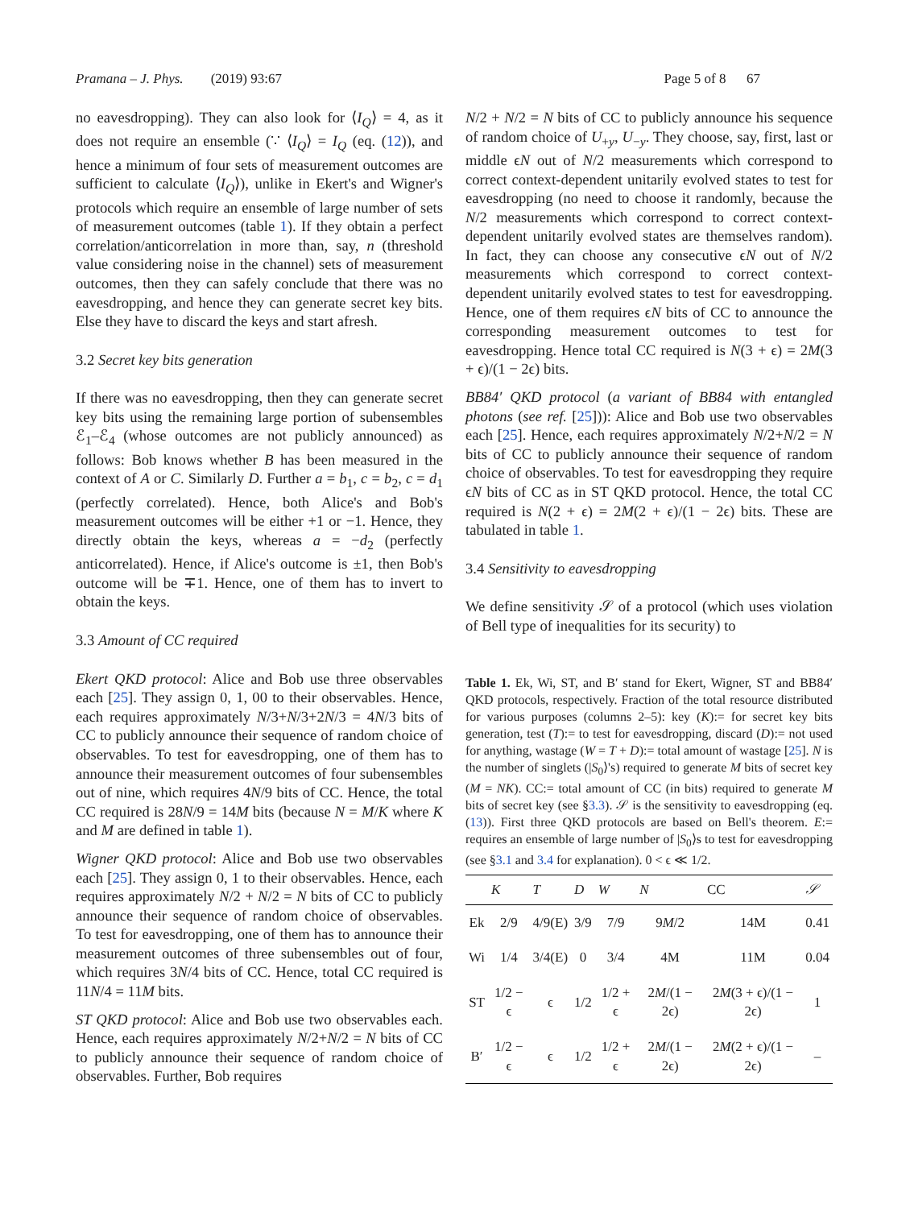Pramana – J. Phys. (2019) 93:67 Page 5 of 8 67
no eavesdropping). They can also look for ⟨I<sub>Q</sub>⟩ = 4, as it does not require an ensemble (∵ ⟨I<sub>Q</sub>⟩ = I<sub>Q</sub> (eq. (12)), and hence a minimum of four sets of measurement outcomes are sufficient to calculate ⟨I<sub>Q</sub>⟩), unlike in Ekert's and Wigner's protocols which require an ensemble of large number of sets of measurement outcomes (table 1). If they obtain a perfect correlation/anticorrelation in more than, say, n (threshold value considering noise in the channel) sets of measurement outcomes, then they can safely conclude that there was no eavesdropping, and hence they can generate secret key bits. Else they have to discard the keys and start afresh.
3.2 Secret key bits generation
If there was no eavesdropping, then they can generate secret key bits using the remaining large portion of subensembles ℰ<sub>1</sub>–ℰ<sub>4</sub> (whose outcomes are not publicly announced) as follows: Bob knows whether B has been measured in the context of A or C. Similarly D. Further a = b<sub>1</sub>, c = b<sub>2</sub>, c = d<sub>1</sub> (perfectly correlated). Hence, both Alice's and Bob's measurement outcomes will be either +1 or −1. Hence, they directly obtain the keys, whereas a = −d<sub>2</sub> (perfectly anticorrelated). Hence, if Alice's outcome is ±1, then Bob's outcome will be ∓1. Hence, one of them has to invert to obtain the keys.
3.3 Amount of CC required
Ekert QKD protocol: Alice and Bob use three observables each [25]. They assign 0, 1, 00 to their observables. Hence, each requires approximately N/3+N/3+2N/3 = 4N/3 bits of CC to publicly announce their sequence of random choice of observables. To test for eavesdropping, one of them has to announce their measurement outcomes of four subensembles out of nine, which requires 4N/9 bits of CC. Hence, the total CC required is 28N/9 = 14M bits (because N = M/K where K and M are defined in table 1).
Wigner QKD protocol: Alice and Bob use two observables each [25]. They assign 0, 1 to their observables. Hence, each requires approximately N/2 + N/2 = N bits of CC to publicly announce their sequence of random choice of observables. To test for eavesdropping, one of them has to announce their measurement outcomes of three subensembles out of four, which requires 3N/4 bits of CC. Hence, total CC required is 11N/4 = 11M bits.
ST QKD protocol: Alice and Bob use two observables each. Hence, each requires approximately N/2+N/2 = N bits of CC to publicly announce their sequence of random choice of observables. Further, Bob requires
N/2 + N/2 = N bits of CC to publicly announce his sequence of random choice of U<sub>+y</sub>, U<sub>−y</sub>. They choose, say, first, last or middle ϵN out of N/2 measurements which correspond to correct context-dependent unitarily evolved states to test for eavesdropping (no need to choose it randomly, because the N/2 measurements which correspond to correct context-dependent unitarily evolved states are themselves random). In fact, they can choose any consecutive ϵN out of N/2 measurements which correspond to correct context-dependent unitarily evolved states to test for eavesdropping. Hence, one of them requires ϵN bits of CC to announce the corresponding measurement outcomes to test for eavesdropping. Hence total CC required is N(3 + ϵ) = 2M(3 + ϵ)/(1 − 2ϵ) bits.
BB84′ QKD protocol (a variant of BB84 with entangled photons (see ref. [25])): Alice and Bob use two observables each [25]. Hence, each requires approximately N/2+N/2 = N bits of CC to publicly announce their sequence of random choice of observables. To test for eavesdropping they require ϵN bits of CC as in ST QKD protocol. Hence, the total CC required is N(2 + ϵ) = 2M(2 + ϵ)/(1 − 2ϵ) bits. These are tabulated in table 1.
3.4 Sensitivity to eavesdropping
We define sensitivity 𝒮 of a protocol (which uses violation of Bell type of inequalities for its security) to
Table 1. Ek, Wi, ST, and B′ stand for Ekert, Wigner, ST and BB84′ QKD protocols, respectively. Fraction of the total resource distributed for various purposes (columns 2–5): key (K):= for secret key bits generation, test (T):= to test for eavesdropping, discard (D):= not used for anything, wastage (W = T + D):= total amount of wastage [25]. N is the number of singlets (|S<sub>0</sub>⟩'s) required to generate M bits of secret key (M = NK). CC:= total amount of CC (in bits) required to generate M bits of secret key (see §3.3). 𝒮 is the sensitivity to eavesdropping (eq. (13)). First three QKD protocols are based on Bell's theorem. E:= requires an ensemble of large number of |S<sub>0</sub>⟩s to test for eavesdropping (see §3.1 and 3.4 for explanation). 0 < ϵ ≪ 1/2.
| | K | T | D | W | N | CC | 𝒮 |
| --- | --- | --- | --- | --- | --- | --- | --- |
| Ek | 2/9 | 4/9(E) | 3/9 | 7/9 | 9 M /2 | 14M | 0.41 |
| Wi | 1/4 | 3/4(E) | 0 | 3/4 | 4M | 11M | 0.04 |
| ST | 1/2 − ϵ | ϵ | 1/2 | 1/2 + ϵ | 2 M /(1 − 2ϵ) | 2 M (3 + ϵ)/(1 − 2ϵ) | 1 |
| B′ | 1/2 − ϵ | ϵ | 1/2 | 1/2 + ϵ | 2 M /(1 − 2ϵ) | 2 M (2 + ϵ)/(1 − 2ϵ) | – |